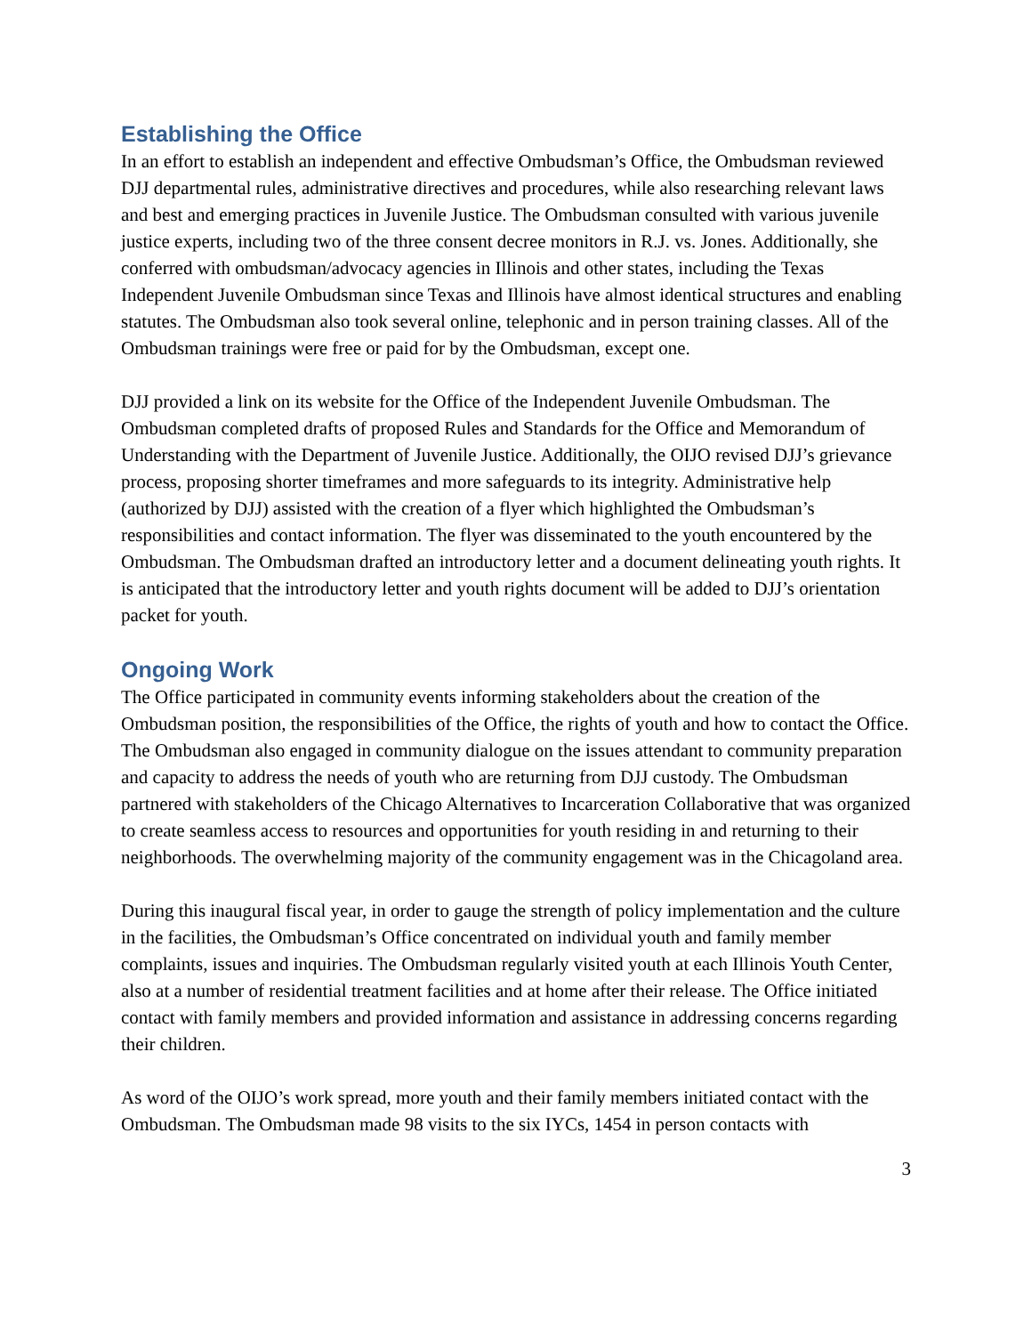Establishing the Office
In an effort to establish an independent and effective Ombudsman’s Office, the Ombudsman reviewed DJJ departmental rules, administrative directives and procedures, while also researching relevant laws and best and emerging practices in Juvenile Justice. The Ombudsman consulted with various juvenile justice experts, including two of the three consent decree monitors in R.J. vs. Jones. Additionally, she conferred with ombudsman/advocacy agencies in Illinois and other states, including the Texas Independent Juvenile Ombudsman since Texas and Illinois have almost identical structures and enabling statutes. The Ombudsman also took several online, telephonic and in person training classes. All of the Ombudsman trainings were free or paid for by the Ombudsman, except one.
DJJ provided a link on its website for the Office of the Independent Juvenile Ombudsman. The Ombudsman completed drafts of proposed Rules and Standards for the Office and Memorandum of Understanding with the Department of Juvenile Justice. Additionally, the OIJO revised DJJ’s grievance process, proposing shorter timeframes and more safeguards to its integrity. Administrative help (authorized by DJJ) assisted with the creation of a flyer which highlighted the Ombudsman’s responsibilities and contact information. The flyer was disseminated to the youth encountered by the Ombudsman. The Ombudsman drafted an introductory letter and a document delineating youth rights. It is anticipated that the introductory letter and youth rights document will be added to DJJ’s orientation packet for youth.
Ongoing Work
The Office participated in community events informing stakeholders about the creation of the Ombudsman position, the responsibilities of the Office, the rights of youth and how to contact the Office. The Ombudsman also engaged in community dialogue on the issues attendant to community preparation and capacity to address the needs of youth who are returning from DJJ custody. The Ombudsman partnered with stakeholders of the Chicago Alternatives to Incarceration Collaborative that was organized to create seamless access to resources and opportunities for youth residing in and returning to their neighborhoods. The overwhelming majority of the community engagement was in the Chicagoland area.
During this inaugural fiscal year, in order to gauge the strength of policy implementation and the culture in the facilities, the Ombudsman’s Office concentrated on individual youth and family member complaints, issues and inquiries. The Ombudsman regularly visited youth at each Illinois Youth Center, also at a number of residential treatment facilities and at home after their release. The Office initiated contact with family members and provided information and assistance in addressing concerns regarding their children.
As word of the OIJO’s work spread, more youth and their family members initiated contact with the Ombudsman. The Ombudsman made 98 visits to the six IYCs, 1454 in person contacts with
3